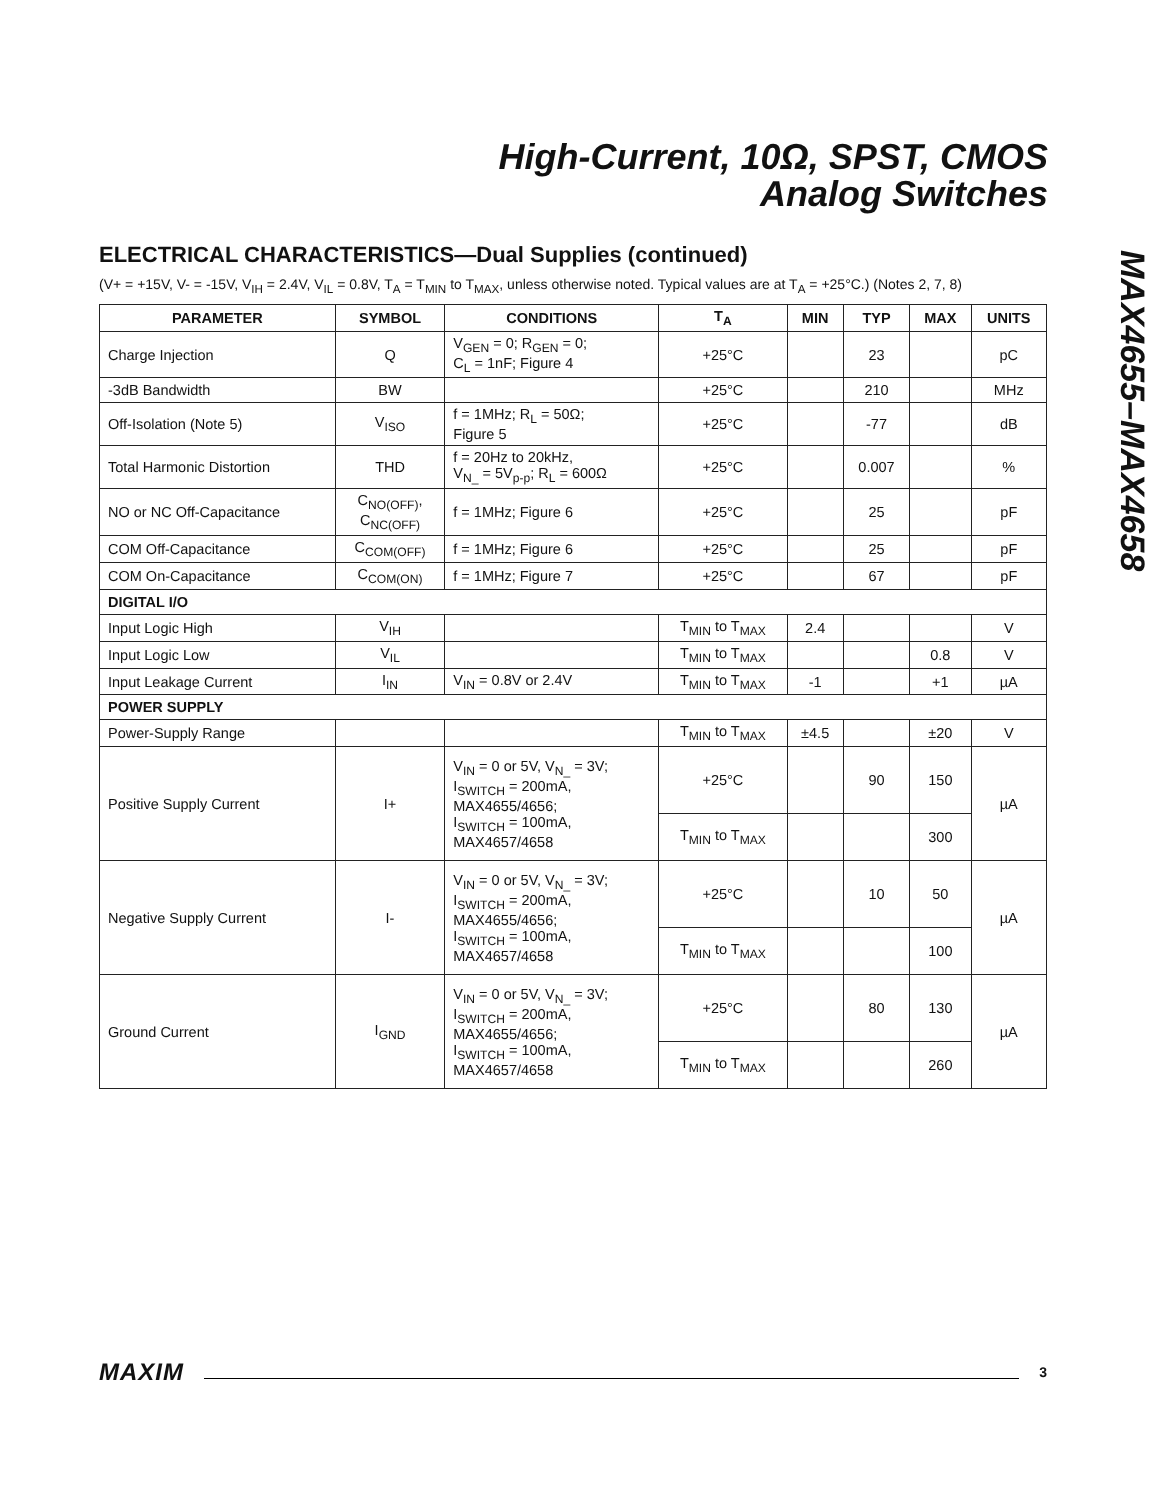High-Current, 10Ω, SPST, CMOS
Analog Switches
MAX4655–MAX4658
ELECTRICAL CHARACTERISTICS—Dual Supplies (continued)
(V+ = +15V, V- = -15V, V<sub>IH</sub> = 2.4V, V<sub>IL</sub> = 0.8V, T<sub>A</sub> = T<sub>MIN</sub> to T<sub>MAX</sub>, unless otherwise noted. Typical values are at T<sub>A</sub> = +25°C.) (Notes 2, 7, 8)
| PARAMETER | SYMBOL | CONDITIONS | T<sub>A</sub> | MIN | TYP | MAX | UNITS |
| --- | --- | --- | --- | --- | --- | --- | --- |
| Charge Injection | Q | V<sub>GEN</sub> = 0; R<sub>GEN</sub> = 0; C<sub>L</sub> = 1nF; Figure 4 | +25°C | | 23 | | pC |
| -3dB Bandwidth | BW | | +25°C | | 210 | | MHz |
| Off-Isolation (Note 5) | V<sub>ISO</sub> | f = 1MHz; R<sub>L</sub> = 50Ω; Figure 5 | +25°C | | -77 | | dB |
| Total Harmonic Distortion | THD | f = 20Hz to 20kHz, V<sub>N_</sub> = 5V<sub>p-p</sub>; R<sub>L</sub> = 600Ω | +25°C | | 0.007 | | % |
| NO or NC Off-Capacitance | C<sub>NO(OFF)</sub>, C<sub>NC(OFF)</sub> | f = 1MHz; Figure 6 | +25°C | | 25 | | pF |
| COM Off-Capacitance | C<sub>COM(OFF)</sub> | f = 1MHz; Figure 6 | +25°C | | 25 | | pF |
| COM On-Capacitance | C<sub>COM(ON)</sub> | f = 1MHz; Figure 7 | +25°C | | 67 | | pF |
| DIGITAL I/O | | | | | | | |
| Input Logic High | V<sub>IH</sub> | | T<sub>MIN</sub> to T<sub>MAX</sub> | 2.4 | | | V |
| Input Logic Low | V<sub>IL</sub> | | T<sub>MIN</sub> to T<sub>MAX</sub> | | | 0.8 | V |
| Input Leakage Current | I<sub>IN</sub> | V<sub>IN</sub> = 0.8V or 2.4V | T<sub>MIN</sub> to T<sub>MAX</sub> | -1 | | +1 | µA |
| POWER SUPPLY | | | | | | | |
| Power-Supply Range | | | T<sub>MIN</sub> to T<sub>MAX</sub> | ±4.5 | | ±20 | V |
| Positive Supply Current | I+ | V<sub>IN</sub> = 0 or 5V, V<sub>N_</sub> = 3V; I<sub>SWITCH</sub> = 200mA, MAX4655/4656; I<sub>SWITCH</sub> = 100mA, MAX4657/4658 | +25°C | | 90 | 150 | µA |
| | | | T<sub>MIN</sub> to T<sub>MAX</sub> | | | 300 | |
| Negative Supply Current | I- | V<sub>IN</sub> = 0 or 5V, V<sub>N_</sub> = 3V; I<sub>SWITCH</sub> = 200mA, MAX4655/4656; I<sub>SWITCH</sub> = 100mA, MAX4657/4658 | +25°C | | 10 | 50 | µA |
| | | | T<sub>MIN</sub> to T<sub>MAX</sub> | | | 100 | |
| Ground Current | I<sub>GND</sub> | V<sub>IN</sub> = 0 or 5V, V<sub>N_</sub> = 3V; I<sub>SWITCH</sub> = 200mA, MAX4655/4656; I<sub>SWITCH</sub> = 100mA, MAX4657/4658 | +25°C | | 80 | 130 | µA |
| | | | T<sub>MIN</sub> to T<sub>MAX</sub> | | | 260 | |
MAXIM 3